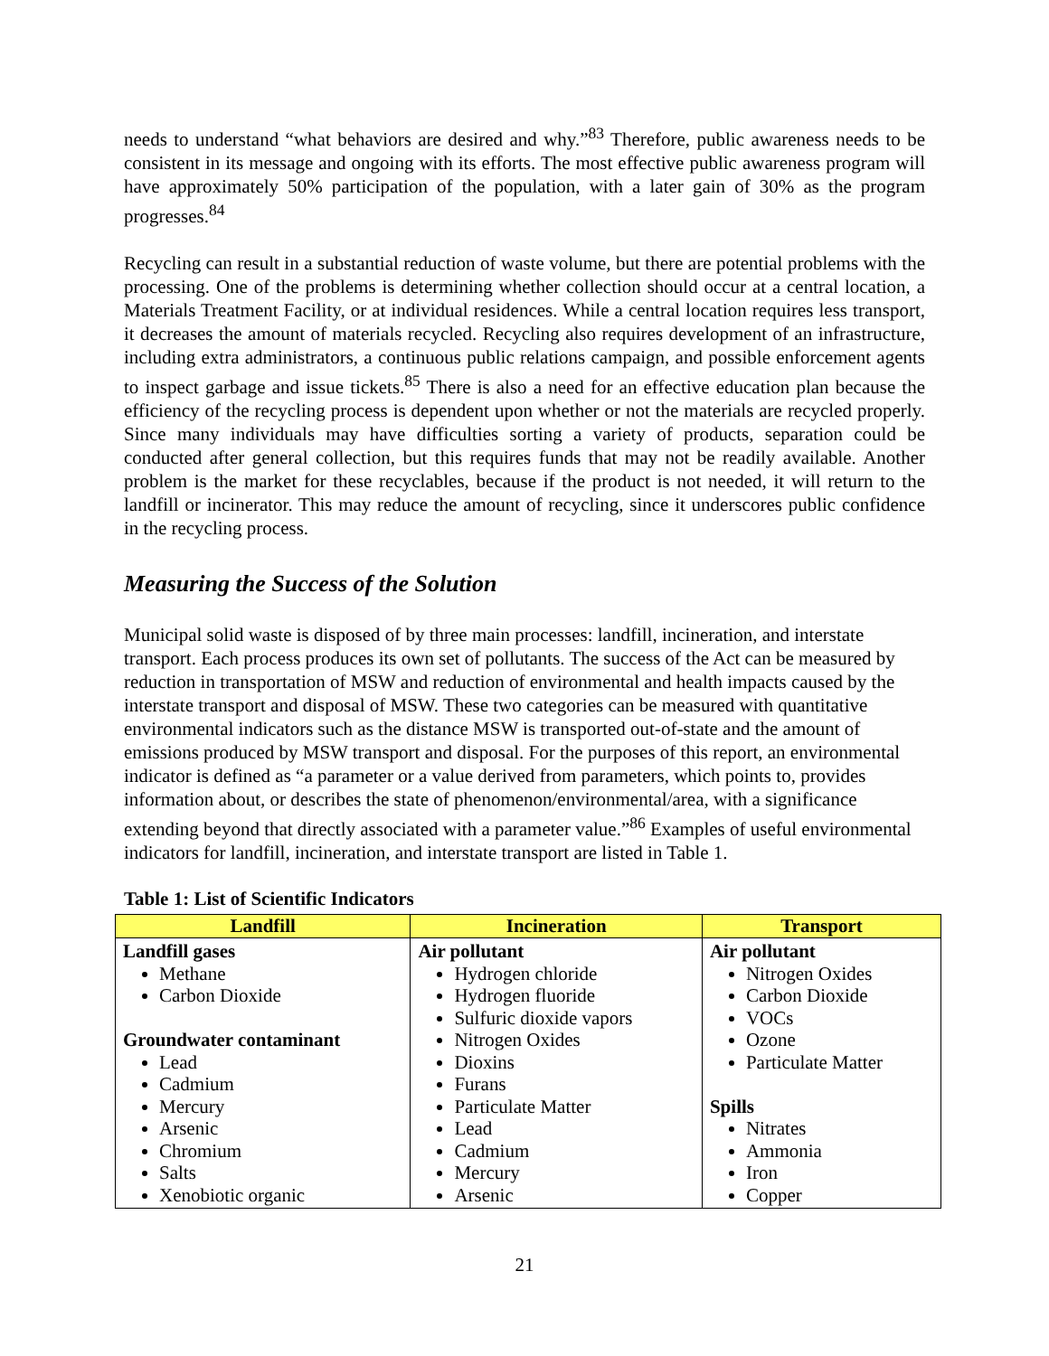needs to understand “what behaviors are desired and why.”<sup>83</sup> Therefore, public awareness needs to be consistent in its message and ongoing with its efforts. The most effective public awareness program will have approximately 50% participation of the population, with a later gain of 30% as the program progresses.<sup>84</sup>
Recycling can result in a substantial reduction of waste volume, but there are potential problems with the processing. One of the problems is determining whether collection should occur at a central location, a Materials Treatment Facility, or at individual residences. While a central location requires less transport, it decreases the amount of materials recycled. Recycling also requires development of an infrastructure, including extra administrators, a continuous public relations campaign, and possible enforcement agents to inspect garbage and issue tickets.<sup>85</sup> There is also a need for an effective education plan because the efficiency of the recycling process is dependent upon whether or not the materials are recycled properly. Since many individuals may have difficulties sorting a variety of products, separation could be conducted after general collection, but this requires funds that may not be readily available. Another problem is the market for these recyclables, because if the product is not needed, it will return to the landfill or incinerator. This may reduce the amount of recycling, since it underscores public confidence in the recycling process.
Measuring the Success of the Solution
Municipal solid waste is disposed of by three main processes: landfill, incineration, and interstate transport. Each process produces its own set of pollutants. The success of the Act can be measured by reduction in transportation of MSW and reduction of environmental and health impacts caused by the interstate transport and disposal of MSW. These two categories can be measured with quantitative environmental indicators such as the distance MSW is transported out-of-state and the amount of emissions produced by MSW transport and disposal. For the purposes of this report, an environmental indicator is defined as “a parameter or a value derived from parameters, which points to, provides information about, or describes the state of phenomenon/environmental/area, with a significance extending beyond that directly associated with a parameter value.”<sup>86</sup> Examples of useful environmental indicators for landfill, incineration, and interstate transport are listed in Table 1.
Table 1: List of Scientific Indicators
| Landfill | Incineration | Transport |
| --- | --- | --- |
| Landfill gases Methane Carbon Dioxide Groundwater contaminant Lead Cadmium Mercury Arsenic Chromium Salts Xenobiotic organic | Air pollutant Hydrogen chloride Hydrogen fluoride Sulfuric dioxide vapors Nitrogen Oxides Dioxins Furans Particulate Matter Lead Cadmium Mercury Arsenic | Air pollutant Nitrogen Oxides Carbon Dioxide VOCs Ozone Particulate Matter Spills Nitrates Ammonia Iron Copper |
21